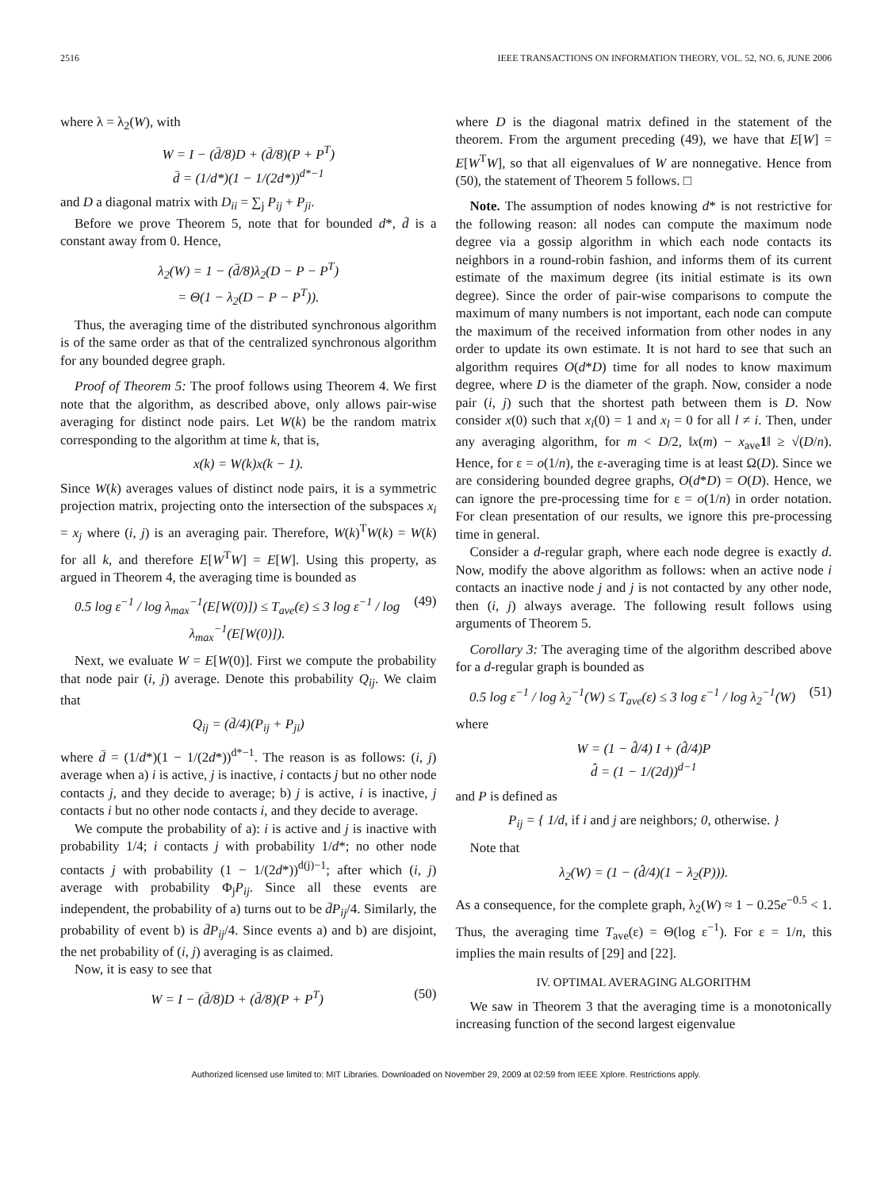2516 IEEE TRANSACTIONS ON INFORMATION THEORY, VOL. 52, NO. 6, JUNE 2006
where λ = λ<sub>2</sub>(W), with
W = I − (d̄/8)D + (d̄/8)(P + P<sup>T</sup>)
d̄ = (1/d*)(1 − 1/(2d*))<sup>d*−1</sup>
and D a diagonal matrix with D<sub>ii</sub> = ∑<sub>j</sub> P<sub>ij</sub> + P<sub>ji</sub>.
Before we prove Theorem 5, note that for bounded d*, d̄ is a constant away from 0. Hence,
λ<sub>2</sub>(W) = 1 − (d̄/8)λ<sub>2</sub>(D − P − P<sup>T</sup>)
= Θ(1 − λ<sub>2</sub>(D − P − P<sup>T</sup>)).
Thus, the averaging time of the distributed synchronous algorithm is of the same order as that of the centralized synchronous algorithm for any bounded degree graph.
Proof of Theorem 5: The proof follows using Theorem 4. We first note that the algorithm, as described above, only allows pair-wise averaging for distinct node pairs. Let W(k) be the random matrix corresponding to the algorithm at time k, that is,
x(k) = W(k)x(k − 1).
Since W(k) averages values of distinct node pairs, it is a symmetric projection matrix, projecting onto the intersection of the subspaces x<sub>i</sub> = x<sub>j</sub> where (i, j) is an averaging pair. Therefore, W(k)<sup>T</sup>W(k) = W(k) for all k, and therefore E[W<sup>T</sup>W] = E[W]. Using this property, as argued in Theorem 4, the averaging time is bounded as
0.5 log ε<sup>−1</sup> / log λ<sub>max</sub><sup>−1</sup>(E[W(0)]) ≤ T<sub>ave</sub>(ε) ≤ 3 log ε<sup>−1</sup> / log λ<sub>max</sub><sup>−1</sup>(E[W(0)]). (49)
Next, we evaluate W = E[W(0)]. First we compute the probability that node pair (i, j) average. Denote this probability Q<sub>ij</sub>. We claim that
Q<sub>ij</sub> = (d̄/4)(P<sub>ij</sub> + P<sub>ji</sub>)
where d̄ = (1/d*)(1 − 1/(2d*))<sup>d*−1</sup>. The reason is as follows: (i, j) average when a) i is active, j is inactive, i contacts j but no other node contacts j, and they decide to average; b) j is active, i is inactive, j contacts i but no other node contacts i, and they decide to average.
We compute the probability of a): i is active and j is inactive with probability 1/4; i contacts j with probability 1/d*; no other node contacts j with probability (1 − 1/(2d*))<sup>d(j)−1</sup>; after which (i, j) average with probability Φ<sub>j</sub>P<sub>ij</sub>. Since all these events are independent, the probability of a) turns out to be d̄P<sub>ij</sub>/4. Similarly, the probability of event b) is d̄P<sub>ij</sub>/4. Since events a) and b) are disjoint, the net probability of (i, j) averaging is as claimed.
Now, it is easy to see that
W = I − (d̄/8)D + (d̄/8)(P + P<sup>T</sup>) (50)
where D is the diagonal matrix defined in the statement of the theorem. From the argument preceding (49), we have that E[W] = E[W<sup>T</sup>W], so that all eigenvalues of W are nonnegative. Hence from (50), the statement of Theorem 5 follows. □
Note. The assumption of nodes knowing d* is not restrictive for the following reason: all nodes can compute the maximum node degree via a gossip algorithm in which each node contacts its neighbors in a round-robin fashion, and informs them of its current estimate of the maximum degree (its initial estimate is its own degree). Since the order of pair-wise comparisons to compute the maximum of many numbers is not important, each node can compute the maximum of the received information from other nodes in any order to update its own estimate. It is not hard to see that such an algorithm requires O(d*D) time for all nodes to know maximum degree, where D is the diameter of the graph. Now, consider a node pair (i, j) such that the shortest path between them is D. Now consider x(0) such that x<sub>i</sub>(0) = 1 and x<sub>l</sub> = 0 for all l ≠ i. Then, under any averaging algorithm, for m < D/2, ‖x(m) − x<sub>ave</sub>1‖ ≥ √(D/n). Hence, for ε = o(1/n), the ε-averaging time is at least Ω(D). Since we are considering bounded degree graphs, O(d*D) = O(D). Hence, we can ignore the pre-processing time for ε = o(1/n) in order notation. For clean presentation of our results, we ignore this pre-processing time in general.
Consider a d-regular graph, where each node degree is exactly d. Now, modify the above algorithm as follows: when an active node i contacts an inactive node j and j is not contacted by any other node, then (i, j) always average. The following result follows using arguments of Theorem 5.
Corollary 3: The averaging time of the algorithm described above for a d-regular graph is bounded as
0.5 log ε<sup>−1</sup> / log λ<sub>2</sub><sup>−1</sup>(W) ≤ T<sub>ave</sub>(ε) ≤ 3 log ε<sup>−1</sup> / log λ<sub>2</sub><sup>−1</sup>(W) (51)
where
W = (1 − d̂/4) I + (d̂/4)P
d̂ = (1 − 1/(2d))<sup>d−1</sup>
and P is defined as
P<sub>ij</sub> = { 1/d, if i and j are neighbors; 0, otherwise. }
Note that
λ<sub>2</sub>(W) = (1 − (d̂/4)(1 − λ<sub>2</sub>(P))).
As a consequence, for the complete graph, λ<sub>2</sub>(W) ≈ 1 − 0.25e<sup>−0.5</sup> < 1. Thus, the averaging time T<sub>ave</sub>(ε) = Θ(log ε<sup>−1</sup>). For ε = 1/n, this implies the main results of [29] and [22].
IV. OPTIMAL AVERAGING ALGORITHM
We saw in Theorem 3 that the averaging time is a monotonically increasing function of the second largest eigenvalue
Authorized licensed use limited to: MIT Libraries. Downloaded on November 29, 2009 at 02:59 from IEEE Xplore. Restrictions apply.